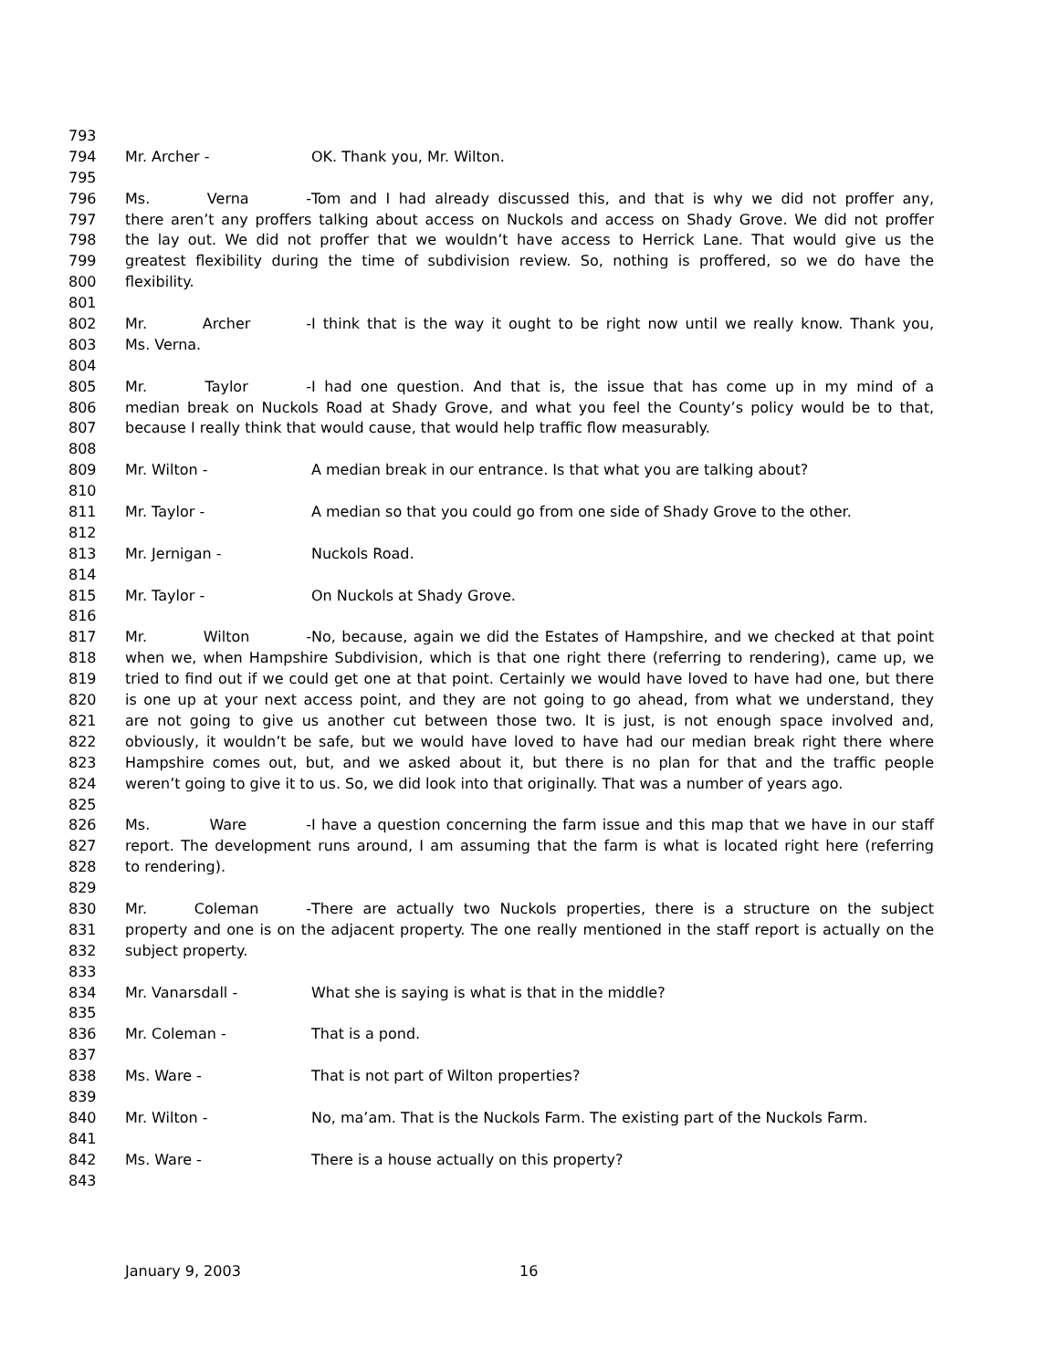793
794 Mr. Archer - OK. Thank you, Mr. Wilton.
795
796 Ms. Verna - Tom and I had already discussed this, and that is why we did not proffer any,
797 there aren’t any proffers talking about access on Nuckols and access on Shady Grove. We did not proffer
798 the lay out. We did not proffer that we wouldn’t have access to Herrick Lane. That would give us the
799 greatest flexibility during the time of subdivision review. So, nothing is proffered, so we do have the
800 flexibility.
801
802 Mr. Archer - I think that is the way it ought to be right now until we really know. Thank you,
803 Ms. Verna.
804
805 Mr. Taylor - I had one question. And that is, the issue that has come up in my mind of a
806 median break on Nuckols Road at Shady Grove, and what you feel the County’s policy would be to that,
807 because I really think that would cause, that would help traffic flow measurably.
808
809 Mr. Wilton - A median break in our entrance. Is that what you are talking about?
810
811 Mr. Taylor - A median so that you could go from one side of Shady Grove to the other.
812
813 Mr. Jernigan - Nuckols Road.
814
815 Mr. Taylor - On Nuckols at Shady Grove.
816
817 Mr. Wilton - No, because, again we did the Estates of Hampshire, and we checked at that point
818 when we, when Hampshire Subdivision, which is that one right there (referring to rendering), came up, we
819 tried to find out if we could get one at that point. Certainly we would have loved to have had one, but there
820 is one up at your next access point, and they are not going to go ahead, from what we understand, they
821 are not going to give us another cut between those two. It is just, is not enough space involved and,
822 obviously, it wouldn’t be safe, but we would have loved to have had our median break right there where
823 Hampshire comes out, but, and we asked about it, but there is no plan for that and the traffic people
824 weren’t going to give it to us. So, we did look into that originally. That was a number of years ago.
825
826 Ms. Ware - I have a question concerning the farm issue and this map that we have in our staff
827 report. The development runs around, I am assuming that the farm is what is located right here (referring
828 to rendering).
829
830 Mr. Coleman - There are actually two Nuckols properties, there is a structure on the subject
831 property and one is on the adjacent property. The one really mentioned in the staff report is actually on the
832 subject property.
833
834 Mr. Vanarsdall - What she is saying is what is that in the middle?
835
836 Mr. Coleman - That is a pond.
837
838 Ms. Ware - That is not part of Wilton properties?
839
840 Mr. Wilton - No, ma’am. That is the Nuckols Farm. The existing part of the Nuckols Farm.
841
842 Ms. Ware - There is a house actually on this property?
843
January 9, 2003 16